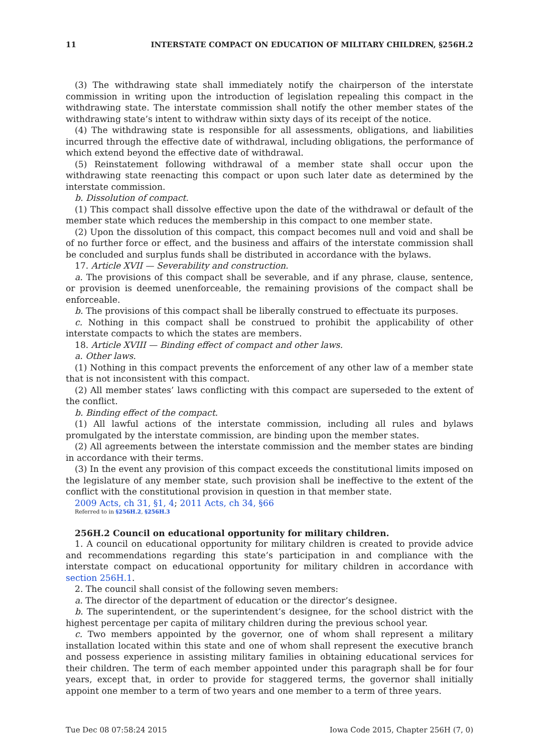11 INTERSTATE COMPACT ON EDUCATION OF MILITARY CHILDREN, §256H.2
(3) The withdrawing state shall immediately notify the chairperson of the interstate commission in writing upon the introduction of legislation repealing this compact in the withdrawing state. The interstate commission shall notify the other member states of the withdrawing state’s intent to withdraw within sixty days of its receipt of the notice.
(4) The withdrawing state is responsible for all assessments, obligations, and liabilities incurred through the effective date of withdrawal, including obligations, the performance of which extend beyond the effective date of withdrawal.
(5) Reinstatement following withdrawal of a member state shall occur upon the withdrawing state reenacting this compact or upon such later date as determined by the interstate commission.
b. Dissolution of compact.
(1) This compact shall dissolve effective upon the date of the withdrawal or default of the member state which reduces the membership in this compact to one member state.
(2) Upon the dissolution of this compact, this compact becomes null and void and shall be of no further force or effect, and the business and affairs of the interstate commission shall be concluded and surplus funds shall be distributed in accordance with the bylaws.
17. Article XVII — Severability and construction.
a. The provisions of this compact shall be severable, and if any phrase, clause, sentence, or provision is deemed unenforceable, the remaining provisions of the compact shall be enforceable.
b. The provisions of this compact shall be liberally construed to effectuate its purposes.
c. Nothing in this compact shall be construed to prohibit the applicability of other interstate compacts to which the states are members.
18. Article XVIII — Binding effect of compact and other laws.
a. Other laws.
(1) Nothing in this compact prevents the enforcement of any other law of a member state that is not inconsistent with this compact.
(2) All member states’ laws conflicting with this compact are superseded to the extent of the conflict.
b. Binding effect of the compact.
(1) All lawful actions of the interstate commission, including all rules and bylaws promulgated by the interstate commission, are binding upon the member states.
(2) All agreements between the interstate commission and the member states are binding in accordance with their terms.
(3) In the event any provision of this compact exceeds the constitutional limits imposed on the legislature of any member state, such provision shall be ineffective to the extent of the conflict with the constitutional provision in question in that member state.
2009 Acts, ch 31, §1, 4; 2011 Acts, ch 34, §66
Referred to in §256H.2, §256H.3
256H.2 Council on educational opportunity for military children.
1. A council on educational opportunity for military children is created to provide advice and recommendations regarding this state’s participation in and compliance with the interstate compact on educational opportunity for military children in accordance with section 256H.1.
2. The council shall consist of the following seven members:
a. The director of the department of education or the director’s designee.
b. The superintendent, or the superintendent’s designee, for the school district with the highest percentage per capita of military children during the previous school year.
c. Two members appointed by the governor, one of whom shall represent a military installation located within this state and one of whom shall represent the executive branch and possess experience in assisting military families in obtaining educational services for their children. The term of each member appointed under this paragraph shall be for four years, except that, in order to provide for staggered terms, the governor shall initially appoint one member to a term of two years and one member to a term of three years.
Tue Dec 08 07:58:24 2015 Iowa Code 2015, Chapter 256H (7, 0)